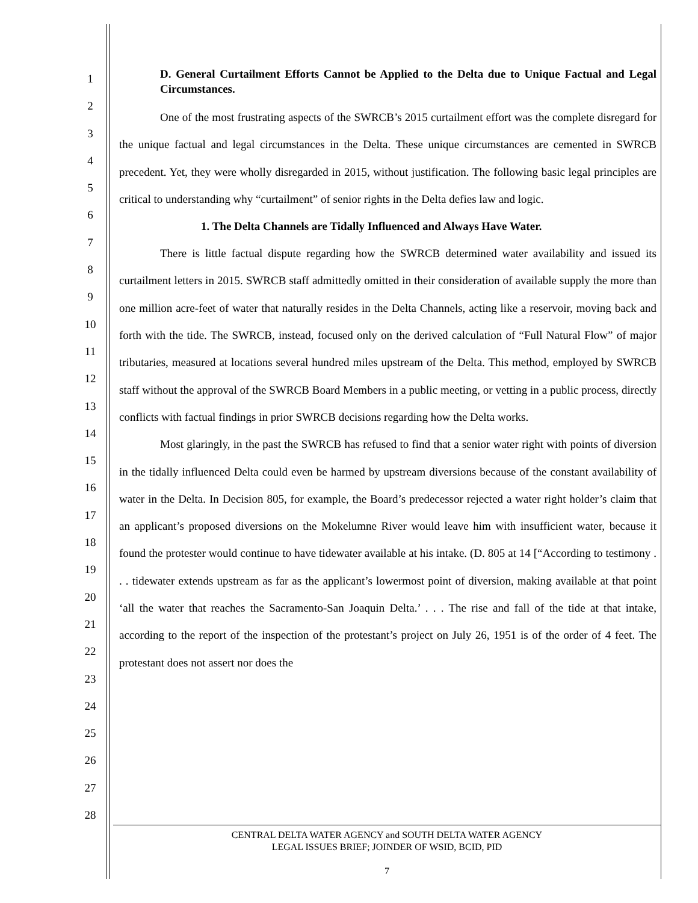1
2
3
4
5
6
7
8
9
10
11
12
13
14
15
16
17
18
19
20
21
22
23
24
25
26
27
28
D. General Curtailment Efforts Cannot be Applied to the Delta due to Unique Factual and Legal Circumstances.
One of the most frustrating aspects of the SWRCB’s 2015 curtailment effort was the complete disregard for the unique factual and legal circumstances in the Delta. These unique circumstances are cemented in SWRCB precedent. Yet, they were wholly disregarded in 2015, without justification. The following basic legal principles are critical to understanding why “curtailment” of senior rights in the Delta defies law and logic.
1. The Delta Channels are Tidally Influenced and Always Have Water.
There is little factual dispute regarding how the SWRCB determined water availability and issued its curtailment letters in 2015. SWRCB staff admittedly omitted in their consideration of available supply the more than one million acre-feet of water that naturally resides in the Delta Channels, acting like a reservoir, moving back and forth with the tide. The SWRCB, instead, focused only on the derived calculation of “Full Natural Flow” of major tributaries, measured at locations several hundred miles upstream of the Delta. This method, employed by SWRCB staff without the approval of the SWRCB Board Members in a public meeting, or vetting in a public process, directly conflicts with factual findings in prior SWRCB decisions regarding how the Delta works.
Most glaringly, in the past the SWRCB has refused to find that a senior water right with points of diversion in the tidally influenced Delta could even be harmed by upstream diversions because of the constant availability of water in the Delta. In Decision 805, for example, the Board’s predecessor rejected a water right holder’s claim that an applicant’s proposed diversions on the Mokelumne River would leave him with insufficient water, because it found the protester would continue to have tidewater available at his intake. (D. 805 at 14 [“According to testimony . . . tidewater extends upstream as far as the applicant’s lowermost point of diversion, making available at that point ‘all the water that reaches the Sacramento-San Joaquin Delta.’ . . . The rise and fall of the tide at that intake, according to the report of the inspection of the protestant’s project on July 26, 1951 is of the order of 4 feet. The protestant does not assert nor does the
CENTRAL DELTA WATER AGENCY and SOUTH DELTA WATER AGENCY
LEGAL ISSUES BRIEF; JOINDER OF WSID, BCID, PID
7